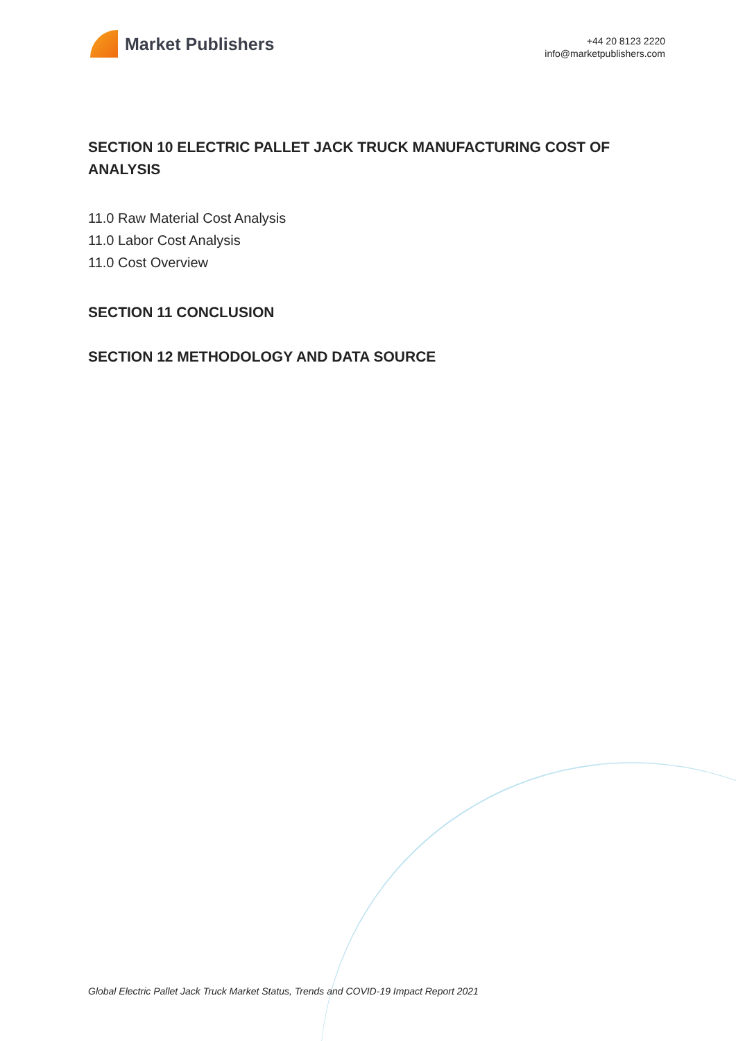Market Publishers
+44 20 8123 2220
info@marketpublishers.com
SECTION 10 ELECTRIC PALLET JACK TRUCK MANUFACTURING COST OF ANALYSIS
11.0 Raw Material Cost Analysis
11.0 Labor Cost Analysis
11.0 Cost Overview
SECTION 11 CONCLUSION
SECTION 12 METHODOLOGY AND DATA SOURCE
Global Electric Pallet Jack Truck Market Status, Trends and COVID-19 Impact Report 2021